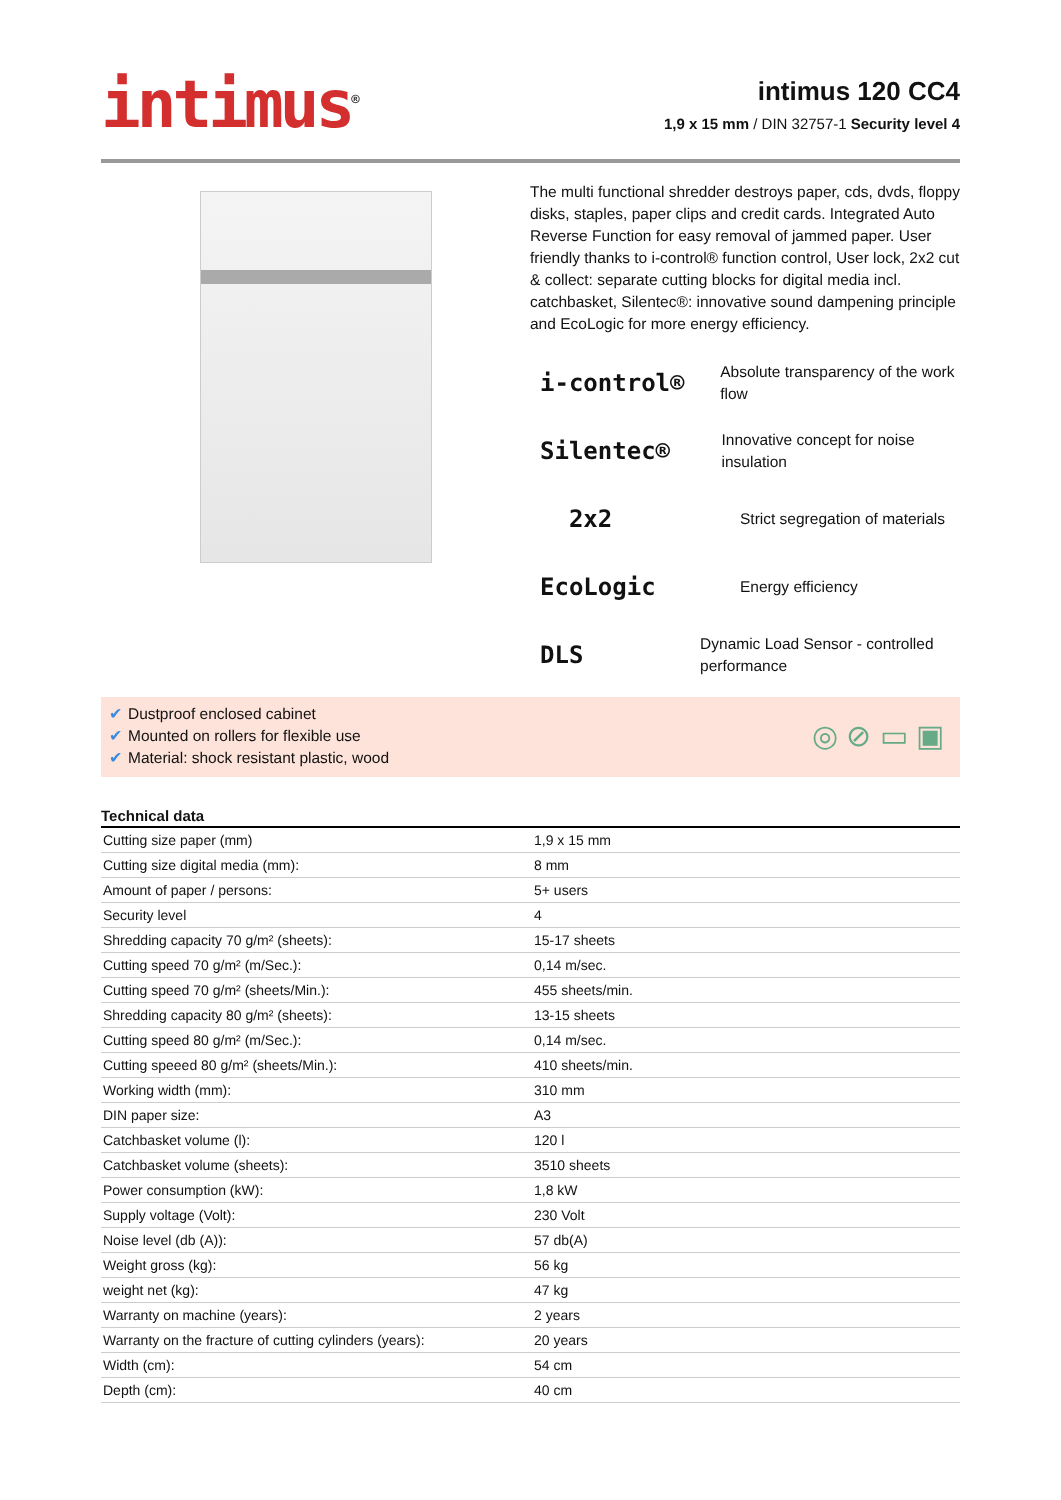intimus<sup>®</sup>
intimus 120 CC4
1,9 x 15 mm / DIN 32757-1 Security level 4
The multi functional shredder destroys paper, cds, dvds, floppy disks, staples, paper clips and credit cards. Integrated Auto Reverse Function for easy removal of jammed paper. User friendly thanks to i-control® function control, User lock, 2x2 cut & collect: separate cutting blocks for digital media incl. catchbasket, Silentec®: innovative sound dampening principle and EcoLogic for more energy efficiency.
i-control®
Absolute transparency of the work flow
Silentec®
Innovative concept for noise insulation
2x2
Strict segregation of materials
EcoLogic
Energy efficiency
DLS
Dynamic Load Sensor - controlled performance
✔ Dustproof enclosed cabinet
✔ Mounted on rollers for flexible use
✔ Material: shock resistant plastic, wood
◎ ⊘ ▭ ▣
Technical data
| Cutting size paper (mm) | 1,9 x 15 mm |
| Cutting size digital media (mm): | 8 mm |
| Amount of paper / persons: | 5+ users |
| Security level | 4 |
| Shredding capacity 70 g/m² (sheets): | 15-17 sheets |
| Cutting speed 70 g/m² (m/Sec.): | 0,14 m/sec. |
| Cutting speed 70 g/m² (sheets/Min.): | 455 sheets/min. |
| Shredding capacity 80 g/m² (sheets): | 13-15 sheets |
| Cutting speed 80 g/m² (m/Sec.): | 0,14 m/sec. |
| Cutting speeed 80 g/m² (sheets/Min.): | 410 sheets/min. |
| Working width (mm): | 310 mm |
| DIN paper size: | A3 |
| Catchbasket volume (l): | 120 l |
| Catchbasket volume (sheets): | 3510 sheets |
| Power consumption (kW): | 1,8 kW |
| Supply voltage (Volt): | 230 Volt |
| Noise level (db (A)): | 57 db(A) |
| Weight gross (kg): | 56 kg |
| weight net (kg): | 47 kg |
| Warranty on machine (years): | 2 years |
| Warranty on the fracture of cutting cylinders (years): | 20 years |
| Width (cm): | 54 cm |
| Depth (cm): | 40 cm |